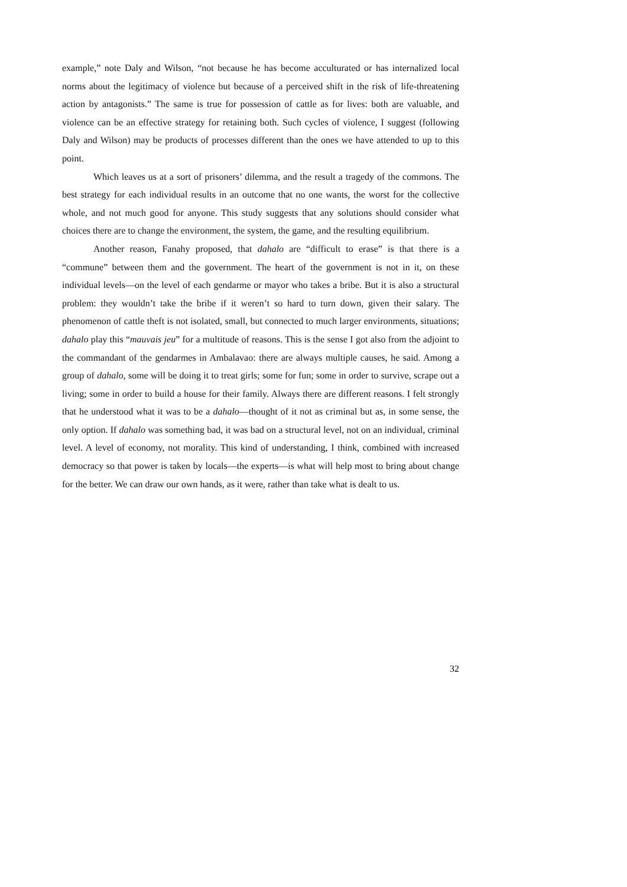example,” note Daly and Wilson, “not because he has become acculturated or has internalized local norms about the legitimacy of violence but because of a perceived shift in the risk of life-threatening action by antagonists.” The same is true for possession of cattle as for lives: both are valuable, and violence can be an effective strategy for retaining both. Such cycles of violence, I suggest (following Daly and Wilson) may be products of processes different than the ones we have attended to up to this point.
Which leaves us at a sort of prisoners’ dilemma, and the result a tragedy of the commons. The best strategy for each individual results in an outcome that no one wants, the worst for the collective whole, and not much good for anyone. This study suggests that any solutions should consider what choices there are to change the environment, the system, the game, and the resulting equilibrium.
Another reason, Fanahy proposed, that dahalo are “difficult to erase” is that there is a “commune” between them and the government. The heart of the government is not in it, on these individual levels—on the level of each gendarme or mayor who takes a bribe. But it is also a structural problem: they wouldn’t take the bribe if it weren’t so hard to turn down, given their salary. The phenomenon of cattle theft is not isolated, small, but connected to much larger environments, situations; dahalo play this “mauvais jeu” for a multitude of reasons. This is the sense I got also from the adjoint to the commandant of the gendarmes in Ambalavao: there are always multiple causes, he said. Among a group of dahalo, some will be doing it to treat girls; some for fun; some in order to survive, scrape out a living; some in order to build a house for their family. Always there are different reasons. I felt strongly that he understood what it was to be a dahalo—thought of it not as criminal but as, in some sense, the only option. If dahalo was something bad, it was bad on a structural level, not on an individual, criminal level. A level of economy, not morality. This kind of understanding, I think, combined with increased democracy so that power is taken by locals—the experts—is what will help most to bring about change for the better. We can draw our own hands, as it were, rather than take what is dealt to us.
32